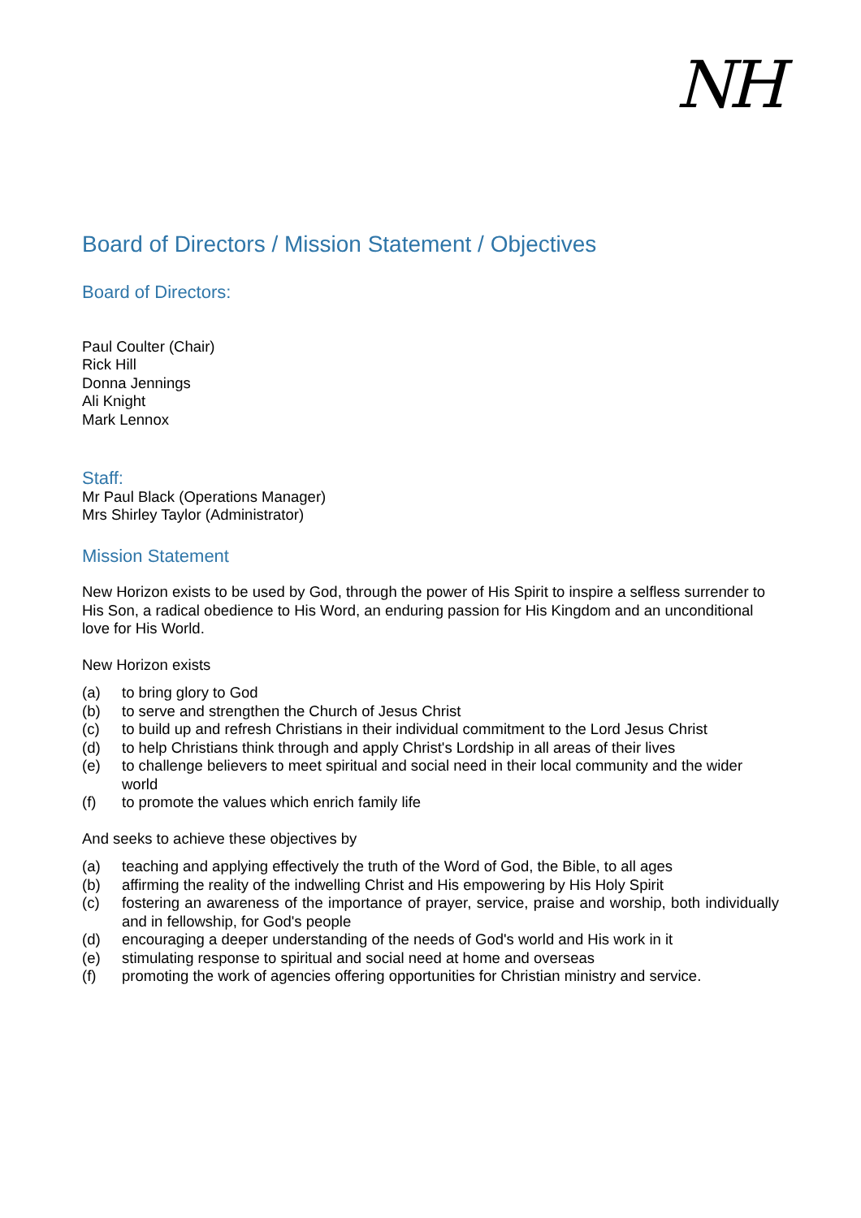NH
Board of Directors / Mission Statement / Objectives
Board of Directors:
Paul Coulter (Chair)
Rick Hill
Donna Jennings
Ali Knight
Mark Lennox
Staff:
Mr Paul Black (Operations Manager)
Mrs Shirley Taylor (Administrator)
Mission Statement
New Horizon exists to be used by God, through the power of His Spirit to inspire a selfless surrender to His Son, a radical obedience to His Word, an enduring passion for His Kingdom and an unconditional love for His World.
New Horizon exists
(a) to bring glory to God
(b) to serve and strengthen the Church of Jesus Christ
(c) to build up and refresh Christians in their individual commitment to the Lord Jesus Christ
(d) to help Christians think through and apply Christ's Lordship in all areas of their lives
(e) to challenge believers to meet spiritual and social need in their local community and the wider world
(f) to promote the values which enrich family life
And seeks to achieve these objectives by
(a) teaching and applying effectively the truth of the Word of God, the Bible, to all ages
(b) affirming the reality of the indwelling Christ and His empowering by His Holy Spirit
(c) fostering an awareness of the importance of prayer, service, praise and worship, both individually and in fellowship, for God's people
(d) encouraging a deeper understanding of the needs of God's world and His work in it
(e) stimulating response to spiritual and social need at home and overseas
(f) promoting the work of agencies offering opportunities for Christian ministry and service.